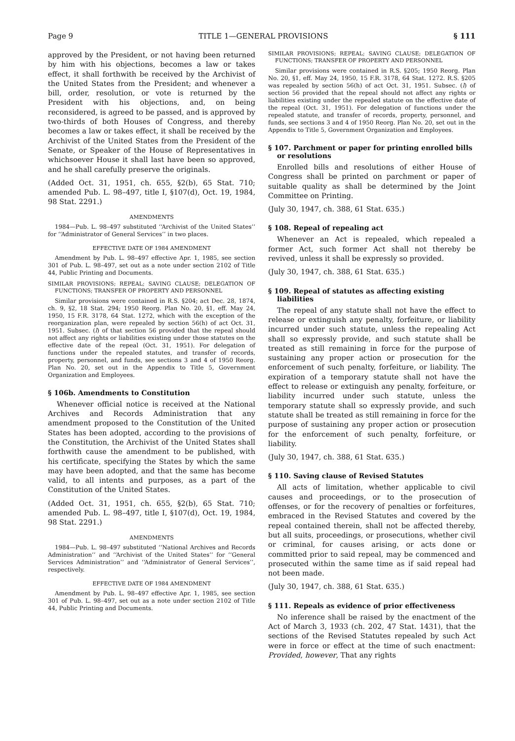Page 9 TITLE 1—GENERAL PROVISIONS § 111
approved by the President, or not having been returned by him with his objections, becomes a law or takes effect, it shall forthwith be received by the Archivist of the United States from the President; and whenever a bill, order, resolution, or vote is returned by the President with his objections, and, on being reconsidered, is agreed to be passed, and is approved by two-thirds of both Houses of Congress, and thereby becomes a law or takes effect, it shall be received by the Archivist of the United States from the President of the Senate, or Speaker of the House of Representatives in whichsoever House it shall last have been so approved, and he shall carefully preserve the originals.
(Added Oct. 31, 1951, ch. 655, §2(b), 65 Stat. 710; amended Pub. L. 98–497, title I, §107(d), Oct. 19, 1984, 98 Stat. 2291.)
AMENDMENTS
1984—Pub. L. 98–497 substituted ‘‘Archivist of the United States’’ for ‘‘Administrator of General Services’’ in two places.
EFFECTIVE DATE OF 1984 AMENDMENT
Amendment by Pub. L. 98–497 effective Apr. 1, 1985, see section 301 of Pub. L. 98–497, set out as a note under section 2102 of Title 44, Public Printing and Documents.
SIMILAR PROVISIONS; REPEAL; SAVING CLAUSE; DELEGATION OF FUNCTIONS; TRANSFER OF PROPERTY AND PERSONNEL
Similar provisions were contained in R.S. §204; act Dec. 28, 1874, ch. 9, §2, 18 Stat. 294; 1950 Reorg. Plan No. 20, §1, eff. May 24, 1950, 15 F.R. 3178, 64 Stat. 1272, which with the exception of the reorganization plan, were repealed by section 56(h) of act Oct. 31, 1951. Subsec. (l) of that section 56 provided that the repeal should not affect any rights or liabilities existing under those statutes on the effective date of the repeal (Oct. 31, 1951). For delegation of functions under the repealed statutes, and transfer of records, property, personnel, and funds, see sections 3 and 4 of 1950 Reorg. Plan No. 20, set out in the Appendix to Title 5, Government Organization and Employees.
§ 106b. Amendments to Constitution
Whenever official notice is received at the National Archives and Records Administration that any amendment proposed to the Constitution of the United States has been adopted, according to the provisions of the Constitution, the Archivist of the United States shall forthwith cause the amendment to be published, with his certificate, specifying the States by which the same may have been adopted, and that the same has become valid, to all intents and purposes, as a part of the Constitution of the United States.
(Added Oct. 31, 1951, ch. 655, §2(b), 65 Stat. 710; amended Pub. L. 98–497, title I, §107(d), Oct. 19, 1984, 98 Stat. 2291.)
AMENDMENTS
1984—Pub. L. 98–497 substituted ‘‘National Archives and Records Administration’’ and ‘‘Archivist of the United States’’ for ‘‘General Services Administration’’ and ‘‘Administrator of General Services’’, respectively.
EFFECTIVE DATE OF 1984 AMENDMENT
Amendment by Pub. L. 98–497 effective Apr. 1, 1985, see section 301 of Pub. L. 98–497, set out as a note under section 2102 of Title 44, Public Printing and Documents.
SIMILAR PROVISIONS; REPEAL; SAVING CLAUSE; DELEGATION OF FUNCTIONS; TRANSFER OF PROPERTY AND PERSONNEL
Similar provisions were contained in R.S. §205; 1950 Reorg. Plan No. 20, §1, eff. May 24, 1950, 15 F.R. 3178, 64 Stat. 1272. R.S. §205 was repealed by section 56(h) of act Oct. 31, 1951. Subsec. (l) of section 56 provided that the repeal should not affect any rights or liabilities existing under the repealed statute on the effective date of the repeal (Oct. 31, 1951). For delegation of functions under the repealed statute, and transfer of records, property, personnel, and funds, see sections 3 and 4 of 1950 Reorg. Plan No. 20, set out in the Appendix to Title 5, Government Organization and Employees.
§ 107. Parchment or paper for printing enrolled bills or resolutions
Enrolled bills and resolutions of either House of Congress shall be printed on parchment or paper of suitable quality as shall be determined by the Joint Committee on Printing.
(July 30, 1947, ch. 388, 61 Stat. 635.)
§ 108. Repeal of repealing act
Whenever an Act is repealed, which repealed a former Act, such former Act shall not thereby be revived, unless it shall be expressly so provided.
(July 30, 1947, ch. 388, 61 Stat. 635.)
§ 109. Repeal of statutes as affecting existing liabilities
The repeal of any statute shall not have the effect to release or extinguish any penalty, forfeiture, or liability incurred under such statute, unless the repealing Act shall so expressly provide, and such statute shall be treated as still remaining in force for the purpose of sustaining any proper action or prosecution for the enforcement of such penalty, forfeiture, or liability. The expiration of a temporary statute shall not have the effect to release or extinguish any penalty, forfeiture, or liability incurred under such statute, unless the temporary statute shall so expressly provide, and such statute shall be treated as still remaining in force for the purpose of sustaining any proper action or prosecution for the enforcement of such penalty, forfeiture, or liability.
(July 30, 1947, ch. 388, 61 Stat. 635.)
§ 110. Saving clause of Revised Statutes
All acts of limitation, whether applicable to civil causes and proceedings, or to the prosecution of offenses, or for the recovery of penalties or forfeitures, embraced in the Revised Statutes and covered by the repeal contained therein, shall not be affected thereby, but all suits, proceedings, or prosecutions, whether civil or criminal, for causes arising, or acts done or committed prior to said repeal, may be commenced and prosecuted within the same time as if said repeal had not been made.
(July 30, 1947, ch. 388, 61 Stat. 635.)
§ 111. Repeals as evidence of prior effectiveness
No inference shall be raised by the enactment of the Act of March 3, 1933 (ch. 202, 47 Stat. 1431), that the sections of the Revised Statutes repealed by such Act were in force or effect at the time of such enactment: Provided, however, That any rights